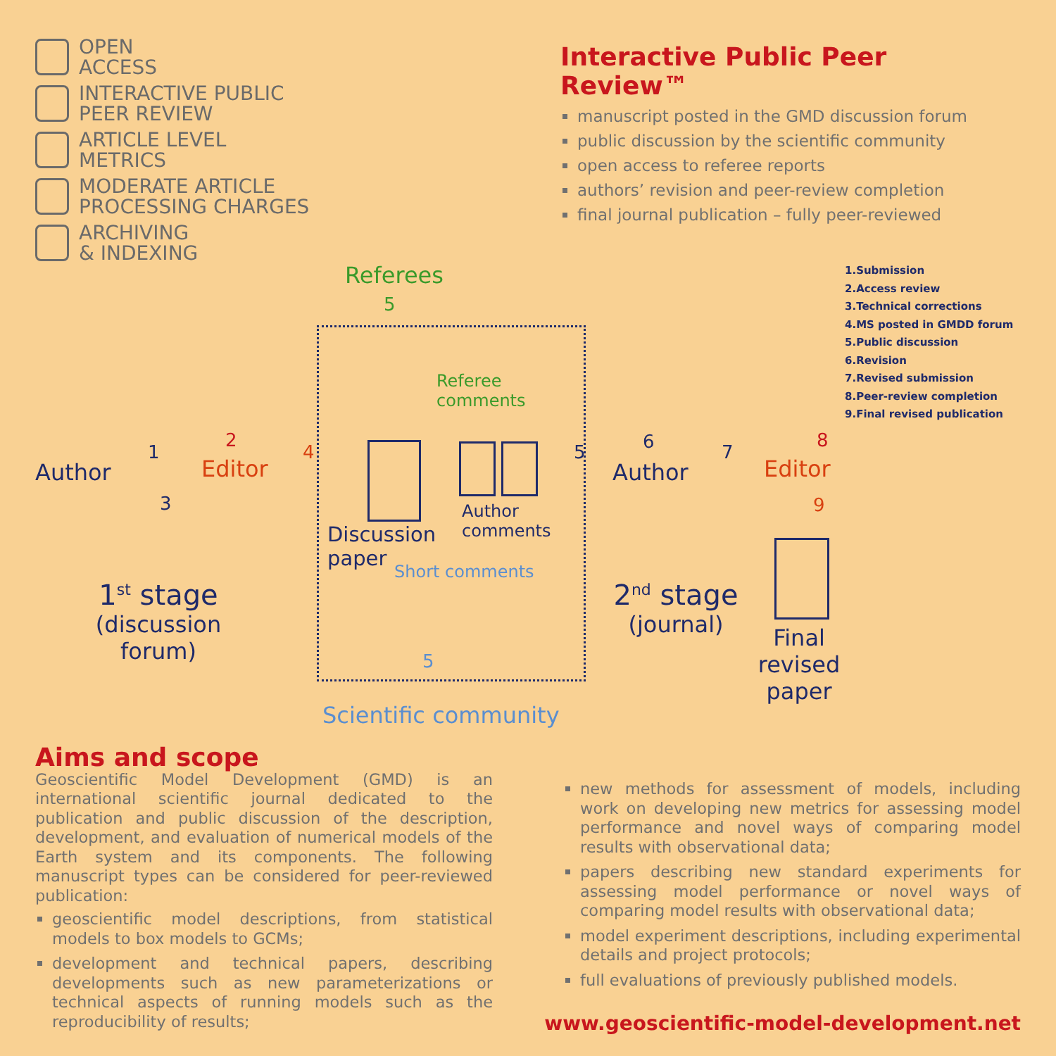OPEN
ACCESS
INTERACTIVE PUBLIC
PEER REVIEW
ARTICLE LEVEL
METRICS
MODERATE ARTICLE
PROCESSING CHARGES
ARCHIVING
& INDEXING
Interactive Public Peer Review™
manuscript posted in the GMD discussion forum
public discussion by the scientific community
open access to referee reports
authors’ revision and peer-review completion
final journal publication – fully peer-reviewed
Referees
1.Submission
2.Access review
3.Technical corrections
4.MS posted in GMDD forum
5.Public discussion
6.Revision
7.Revised submission
8.Peer-review completion
9.Final revised publication
5
Referee
comments
Author
1
2
Editor
3
4
Discussion
paper
Author
comments
5 6
Author
7
Editor
8
9
Short comments
5
Scientific community
1<sup>st</sup> stage
(discussion
forum)
2<sup>nd</sup> stage
(journal)
Final
revised
paper
Aims and scope
Geoscientific Model Development (GMD) is an international scientific journal dedicated to the publication and public discussion of the description, development, and evaluation of numerical models of the Earth system and its components. The following manuscript types can be considered for peer-reviewed publication:
geoscientific model descriptions, from statistical models to box models to GCMs;
development and technical papers, describing developments such as new parameterizations or technical aspects of running models such as the reproducibility of results;
new methods for assessment of models, including work on developing new metrics for assessing model performance and novel ways of comparing model results with observational data;
papers describing new standard experiments for assessing model performance or novel ways of comparing model results with observational data;
model experiment descriptions, including experimental details and project protocols;
full evaluations of previously published models.
www.geoscientific-model-development.net